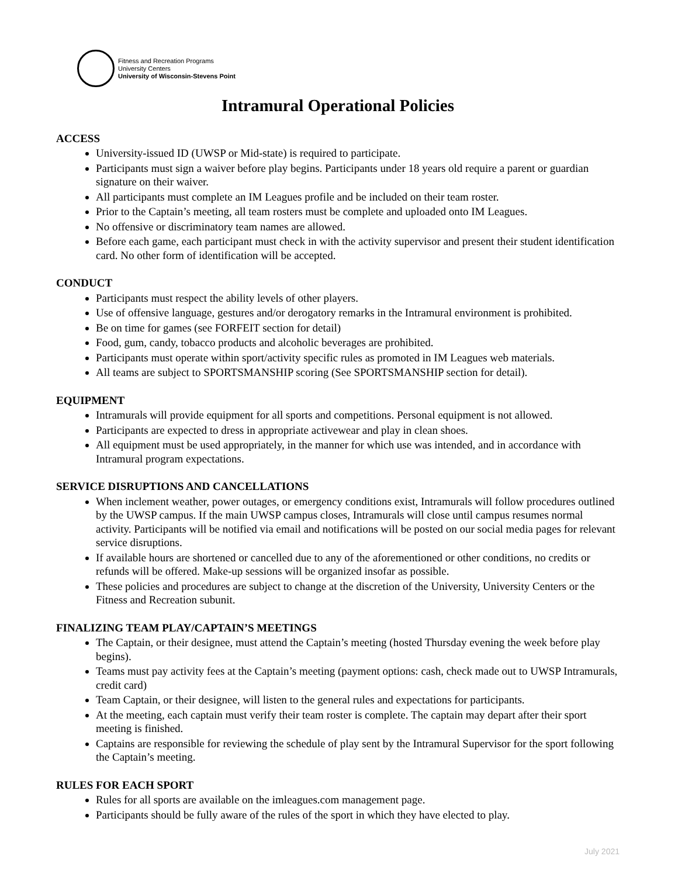Fitness and Recreation Programs
University Centers
University of Wisconsin-Stevens Point
Intramural Operational Policies
ACCESS
University-issued ID (UWSP or Mid-state) is required to participate.
Participants must sign a waiver before play begins. Participants under 18 years old require a parent or guardian signature on their waiver.
All participants must complete an IM Leagues profile and be included on their team roster.
Prior to the Captain’s meeting, all team rosters must be complete and uploaded onto IM Leagues.
No offensive or discriminatory team names are allowed.
Before each game, each participant must check in with the activity supervisor and present their student identification card. No other form of identification will be accepted.
CONDUCT
Participants must respect the ability levels of other players.
Use of offensive language, gestures and/or derogatory remarks in the Intramural environment is prohibited.
Be on time for games (see FORFEIT section for detail)
Food, gum, candy, tobacco products and alcoholic beverages are prohibited.
Participants must operate within sport/activity specific rules as promoted in IM Leagues web materials.
All teams are subject to SPORTSMANSHIP scoring (See SPORTSMANSHIP section for detail).
EQUIPMENT
Intramurals will provide equipment for all sports and competitions. Personal equipment is not allowed.
Participants are expected to dress in appropriate activewear and play in clean shoes.
All equipment must be used appropriately, in the manner for which use was intended, and in accordance with Intramural program expectations.
SERVICE DISRUPTIONS AND CANCELLATIONS
When inclement weather, power outages, or emergency conditions exist, Intramurals will follow procedures outlined by the UWSP campus. If the main UWSP campus closes, Intramurals will close until campus resumes normal activity. Participants will be notified via email and notifications will be posted on our social media pages for relevant service disruptions.
If available hours are shortened or cancelled due to any of the aforementioned or other conditions, no credits or refunds will be offered. Make-up sessions will be organized insofar as possible.
These policies and procedures are subject to change at the discretion of the University, University Centers or the Fitness and Recreation subunit.
FINALIZING TEAM PLAY/CAPTAIN’S MEETINGS
The Captain, or their designee, must attend the Captain’s meeting (hosted Thursday evening the week before play begins).
Teams must pay activity fees at the Captain’s meeting (payment options: cash, check made out to UWSP Intramurals, credit card)
Team Captain, or their designee, will listen to the general rules and expectations for participants.
At the meeting, each captain must verify their team roster is complete. The captain may depart after their sport meeting is finished.
Captains are responsible for reviewing the schedule of play sent by the Intramural Supervisor for the sport following the Captain’s meeting.
RULES FOR EACH SPORT
Rules for all sports are available on the imleagues.com management page.
Participants should be fully aware of the rules of the sport in which they have elected to play.
July 2021